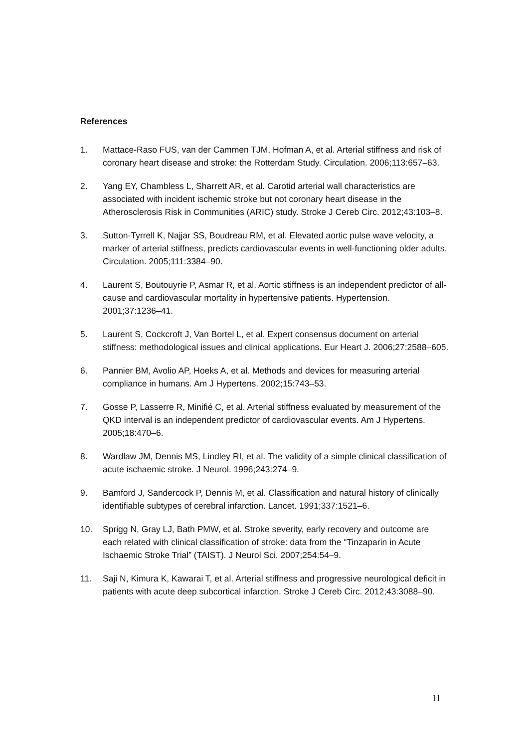References
1. Mattace-Raso FUS, van der Cammen TJM, Hofman A, et al. Arterial stiffness and risk of coronary heart disease and stroke: the Rotterdam Study. Circulation. 2006;113:657–63.
2. Yang EY, Chambless L, Sharrett AR, et al. Carotid arterial wall characteristics are associated with incident ischemic stroke but not coronary heart disease in the Atherosclerosis Risk in Communities (ARIC) study. Stroke J Cereb Circ. 2012;43:103–8.
3. Sutton-Tyrrell K, Najjar SS, Boudreau RM, et al. Elevated aortic pulse wave velocity, a marker of arterial stiffness, predicts cardiovascular events in well-functioning older adults. Circulation. 2005;111:3384–90.
4. Laurent S, Boutouyrie P, Asmar R, et al. Aortic stiffness is an independent predictor of all-cause and cardiovascular mortality in hypertensive patients. Hypertension. 2001;37:1236–41.
5. Laurent S, Cockcroft J, Van Bortel L, et al. Expert consensus document on arterial stiffness: methodological issues and clinical applications. Eur Heart J. 2006;27:2588–605.
6. Pannier BM, Avolio AP, Hoeks A, et al. Methods and devices for measuring arterial compliance in humans. Am J Hypertens. 2002;15:743–53.
7. Gosse P, Lasserre R, Minifié C, et al. Arterial stiffness evaluated by measurement of the QKD interval is an independent predictor of cardiovascular events. Am J Hypertens. 2005;18:470–6.
8. Wardlaw JM, Dennis MS, Lindley RI, et al. The validity of a simple clinical classification of acute ischaemic stroke. J Neurol. 1996;243:274–9.
9. Bamford J, Sandercock P, Dennis M, et al. Classification and natural history of clinically identifiable subtypes of cerebral infarction. Lancet. 1991;337:1521–6.
10. Sprigg N, Gray LJ, Bath PMW, et al. Stroke severity, early recovery and outcome are each related with clinical classification of stroke: data from the “Tinzaparin in Acute Ischaemic Stroke Trial” (TAIST). J Neurol Sci. 2007;254:54–9.
11. Saji N, Kimura K, Kawarai T, et al. Arterial stiffness and progressive neurological deficit in patients with acute deep subcortical infarction. Stroke J Cereb Circ. 2012;43:3088–90.
11